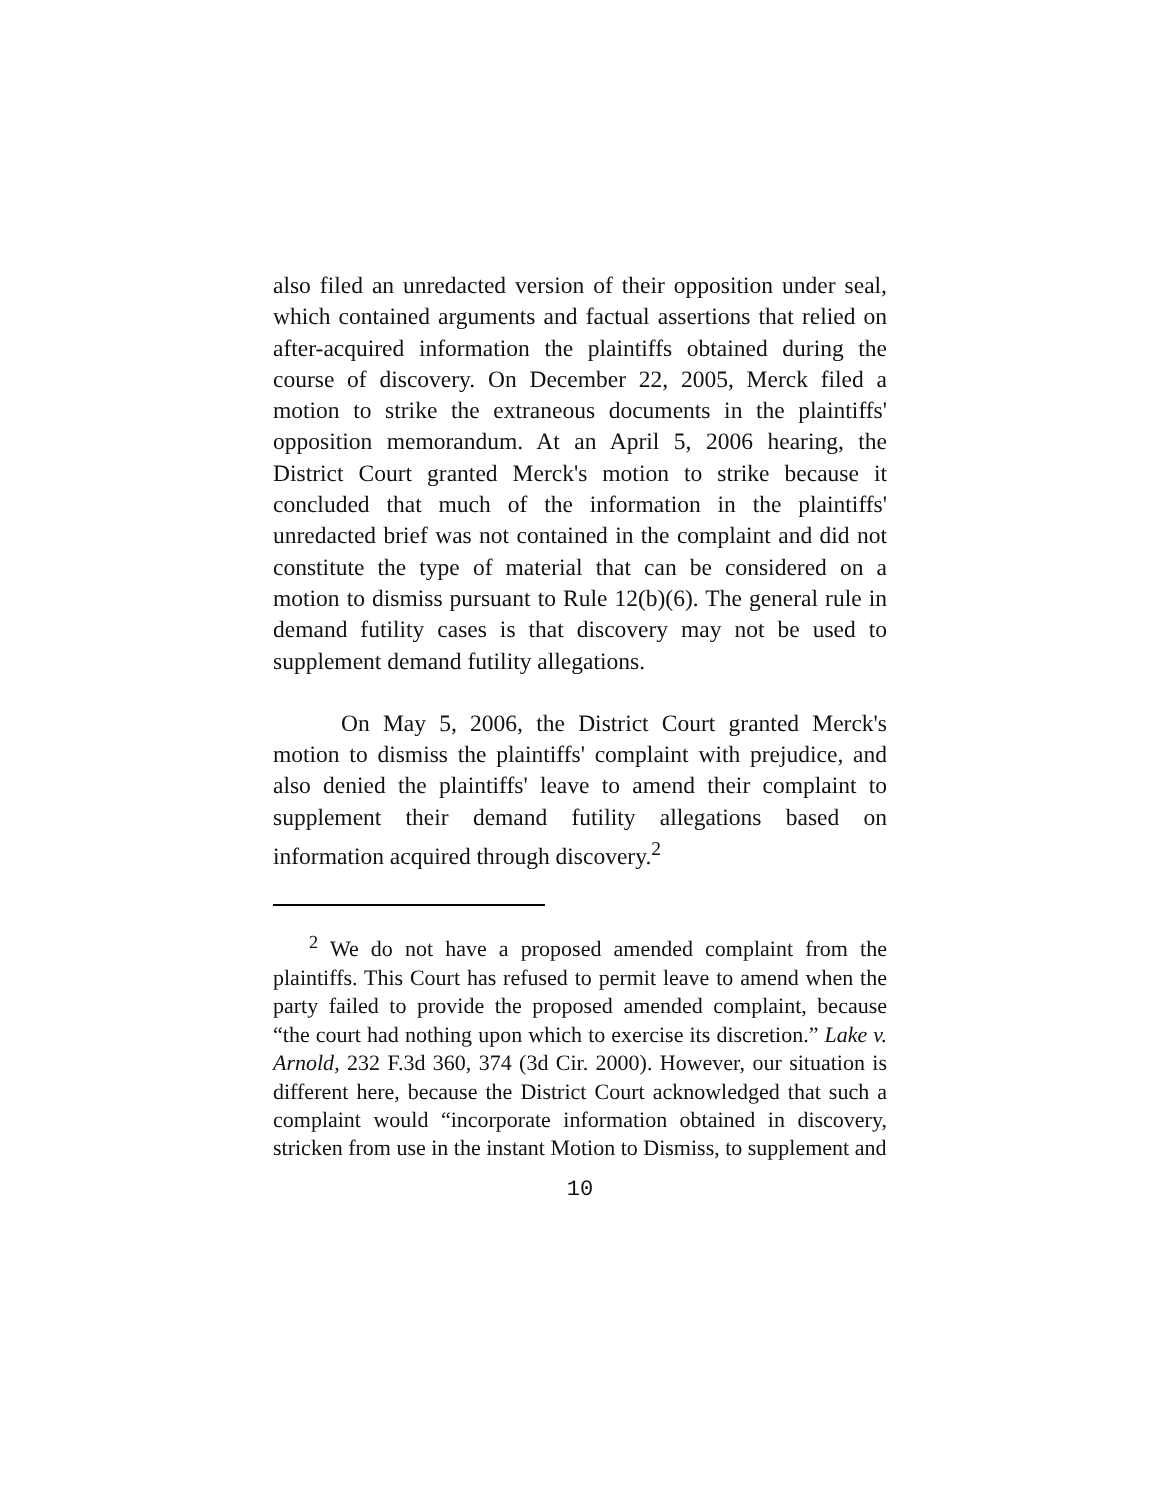also filed an unredacted version of their opposition under seal, which contained arguments and factual assertions that relied on after-acquired information the plaintiffs obtained during the course of discovery. On December 22, 2005, Merck filed a motion to strike the extraneous documents in the plaintiffs' opposition memorandum. At an April 5, 2006 hearing, the District Court granted Merck's motion to strike because it concluded that much of the information in the plaintiffs' unredacted brief was not contained in the complaint and did not constitute the type of material that can be considered on a motion to dismiss pursuant to Rule 12(b)(6). The general rule in demand futility cases is that discovery may not be used to supplement demand futility allegations.
On May 5, 2006, the District Court granted Merck's motion to dismiss the plaintiffs' complaint with prejudice, and also denied the plaintiffs' leave to amend their complaint to supplement their demand futility allegations based on information acquired through discovery.<sup>2</sup>
<sup>2</sup> We do not have a proposed amended complaint from the plaintiffs. This Court has refused to permit leave to amend when the party failed to provide the proposed amended complaint, because “the court had nothing upon which to exercise its discretion.” Lake v. Arnold, 232 F.3d 360, 374 (3d Cir. 2000). However, our situation is different here, because the District Court acknowledged that such a complaint would “incorporate information obtained in discovery, stricken from use in the instant Motion to Dismiss, to supplement and
10